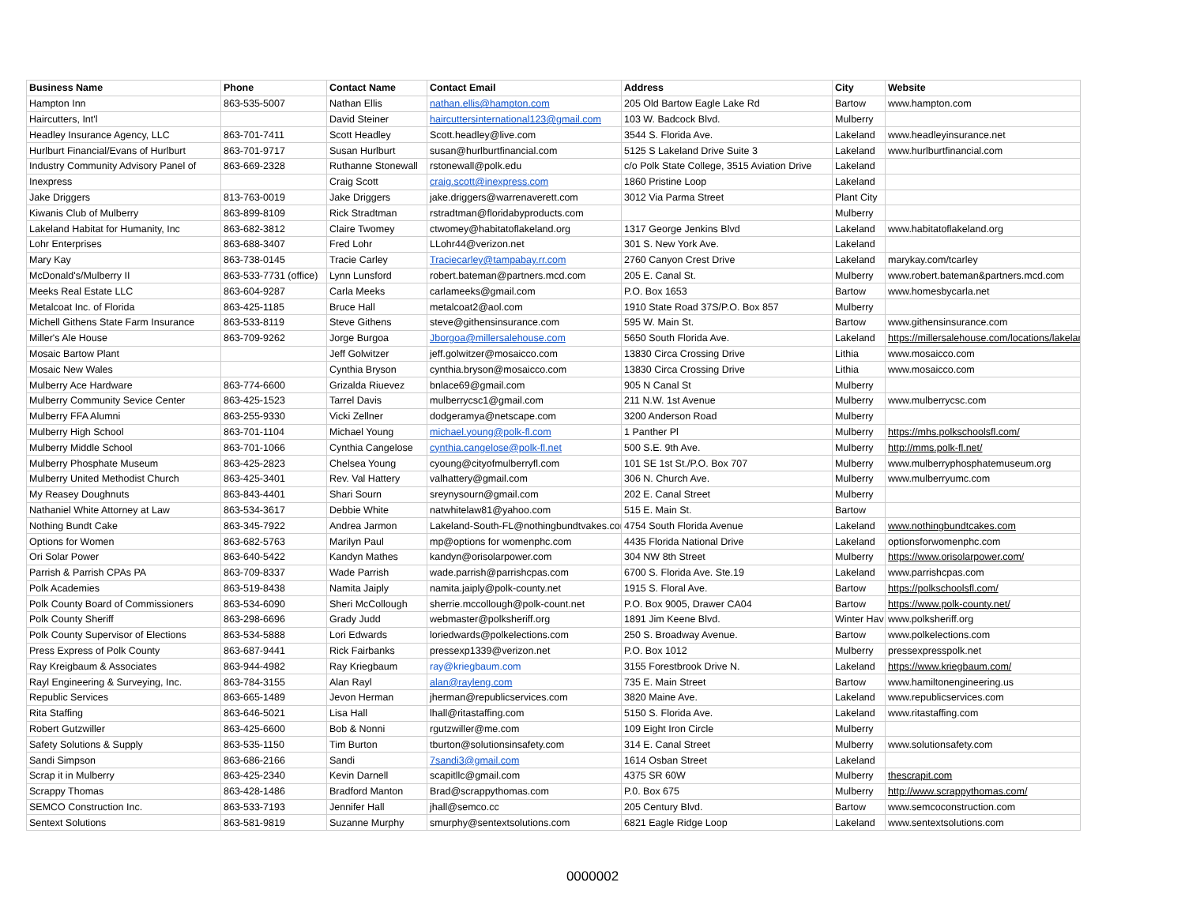| Business Name | Phone | Contact Name | Contact Email | Address | City | Website |
| --- | --- | --- | --- | --- | --- | --- |
| Hampton Inn | 863-535-5007 | Nathan Ellis | nathan.ellis@hampton.com | 205 Old Bartow Eagle Lake Rd | Bartow | www.hampton.com |
| Haircutters, Int'l | | David Steiner | haircuttersinternational123@gmail.com | 103 W. Badcock Blvd. | Mulberry | |
| Headley Insurance Agency, LLC | 863-701-7411 | Scott Headley | Scott.headley@live.com | 3544 S. Florida Ave. | Lakeland | www.headleyinsurance.net |
| Hurlburt Financial/Evans of Hurlburt | 863-701-9717 | Susan Hurlburt | susan@hurlburtfinancial.com | 5125 S Lakeland Drive Suite 3 | Lakeland | www.hurlburtfinancial.com |
| Industry Community Advisory Panel of | 863-669-2328 | Ruthanne Stonewall | rstonewall@polk.edu | c/o Polk State College, 3515 Aviation Drive | Lakeland | |
| Inexpress | | Craig Scott | craig.scott@inexpress.com | 1860 Pristine Loop | Lakeland | |
| Jake Driggers | 813-763-0019 | Jake Driggers | jake.driggers@warrenaverett.com | 3012 Via Parma Street | Plant City | |
| Kiwanis Club of Mulberry | 863-899-8109 | Rick Stradtman | rstradtman@floridabyproducts.com | | Mulberry | |
| Lakeland Habitat for Humanity, Inc | 863-682-3812 | Claire Twomey | ctwomey@habitatoflakeland.org | 1317 George Jenkins Blvd | Lakeland | www.habitatoflakeland.org |
| Lohr Enterprises | 863-688-3407 | Fred Lohr | LLohr44@verizon.net | 301 S. New York Ave. | Lakeland | |
| Mary Kay | 863-738-0145 | Tracie Carley | Traciecarley@tampabay.rr.com | 2760 Canyon Crest Drive | Lakeland | marykay.com/tcarley |
| McDonald's/Mulberry II | 863-533-7731 (office) | Lynn Lunsford | robert.bateman@partners.mcd.com | 205 E. Canal St. | Mulberry | www.robert.bateman&partners.mcd.com |
| Meeks Real Estate LLC | 863-604-9287 | Carla Meeks | carlameeks@gmail.com | P.O. Box 1653 | Bartow | www.homesbycarla.net |
| Metalcoat Inc. of Florida | 863-425-1185 | Bruce Hall | metalcoat2@aol.com | 1910 State Road 37S/P.O. Box 857 | Mulberry | |
| Michell Githens State Farm Insurance | 863-533-8119 | Steve Githens | steve@githensinsurance.com | 595 W. Main St. | Bartow | www.githensinsurance.com |
| Miller's Ale House | 863-709-9262 | Jorge Burgoa | Jborgoa@millersalehouse.com | 5650 South Florida Ave. | Lakeland | https://millersalehouse.com/locations/lakeland/ |
| Mosaic Bartow Plant | | Jeff Golwitzer | jeff.golwitzer@mosaicco.com | 13830 Circa Crossing Drive | Lithia | www.mosaicco.com |
| Mosaic New Wales | | Cynthia Bryson | cynthia.bryson@mosaicco.com | 13830 Circa Crossing Drive | Lithia | www.mosaicco.com |
| Mulberry Ace Hardware | 863-774-6600 | Grizalda Riuevez | bnlace69@gmail.com | 905 N Canal St | Mulberry | |
| Mulberry Community Sevice Center | 863-425-1523 | Tarrel Davis | mulberrycsc1@gmail.com | 211 N.W. 1st Avenue | Mulberry | www.mulberrycsc.com |
| Mulberry FFA Alumni | 863-255-9330 | Vicki Zellner | dodgeramya@netscape.com | 3200 Anderson Road | Mulberry | |
| Mulberry High School | 863-701-1104 | Michael Young | michael.young@polk-fl.com | 1 Panther Pl | Mulberry | https://mhs.polkschoolsfl.com/ |
| Mulberry Middle School | 863-701-1066 | Cynthia Cangelose | cynthia.cangelose@polk-fl.net | 500 S.E. 9th Ave. | Mulberry | http://mms.polk-fl.net/ |
| Mulberry Phosphate Museum | 863-425-2823 | Chelsea Young | cyoung@cityofmulberryfl.com | 101 SE 1st St./P.O. Box 707 | Mulberry | www.mulberryphosphatemuseum.org |
| Mulberry United Methodist Church | 863-425-3401 | Rev. Val Hattery | valhattery@gmail.com | 306 N. Church Ave. | Mulberry | www.mulberryumc.com |
| My Reasey Doughnuts | 863-843-4401 | Shari Sourn | sreynysourn@gmail.com | 202 E. Canal Street | Mulberry | |
| Nathaniel White Attorney at Law | 863-534-3617 | Debbie White | natwhitelaw81@yahoo.com | 515 E. Main St. | Bartow | |
| Nothing Bundt Cake | 863-345-7922 | Andrea Jarmon | Lakeland-South-FL@nothingbundtvakes.com | 4754 South Florida Avenue | Lakeland | www.nothingbundtcakes.com |
| Options for Women | 863-682-5763 | Marilyn Paul | mp@options for womenphc.com | 4435 Florida National Drive | Lakeland | optionsforwomenphc.com |
| Ori Solar Power | 863-640-5422 | Kandyn Mathes | kandyn@orisolarpower.com | 304 NW 8th Street | Mulberry | https://www.orisolarpower.com/ |
| Parrish & Parrish CPAs PA | 863-709-8337 | Wade Parrish | wade.parrish@parrishcpas.com | 6700 S. Florida Ave. Ste.19 | Lakeland | www.parrishcpas.com |
| Polk Academies | 863-519-8438 | Namita Jaiply | namita.jaiply@polk-county.net | 1915 S. Floral Ave. | Bartow | https://polkschoolsfl.com/ |
| Polk County Board of Commissioners | 863-534-6090 | Sheri McCollough | sherrie.mccollough@polk-count.net | P.O. Box 9005, Drawer CA04 | Bartow | https://www.polk-county.net/ |
| Polk County Sheriff | 863-298-6696 | Grady Judd | webmaster@polksheriff.org | 1891 Jim Keene Blvd. | Winter Hav | www.polksheriff.org |
| Polk County Supervisor of Elections | 863-534-5888 | Lori Edwards | loriedwards@polkelections.com | 250 S. Broadway Avenue. | Bartow | www.polkelections.com |
| Press Express of Polk County | 863-687-9441 | Rick Fairbanks | pressexp1339@verizon.net | P.O. Box 1012 | Mulberry | pressexpresspolk.net |
| Ray Kreigbaum & Associates | 863-944-4982 | Ray Kriegbaum | ray@kriegbaum.com | 3155 Forestbrook Drive N. | Lakeland | https://www.kriegbaum.com/ |
| Rayl Engineering & Surveying, Inc. | 863-784-3155 | Alan Rayl | alan@rayleng.com | 735 E. Main Street | Bartow | www.hamiltonengineering.us |
| Republic Services | 863-665-1489 | Jevon Herman | jherman@republicservices.com | 3820 Maine Ave. | Lakeland | www.republicservices.com |
| Rita Staffing | 863-646-5021 | Lisa Hall | lhall@ritastaffing.com | 5150 S. Florida Ave. | Lakeland | www.ritastaffing.com |
| Robert Gutzwiller | 863-425-6600 | Bob & Nonni | rgutzwiller@me.com | 109 Eight Iron Circle | Mulberry | |
| Safety Solutions & Supply | 863-535-1150 | Tim Burton | tburton@solutionsinsafety.com | 314 E. Canal Street | Mulberry | www.solutionsafety.com |
| Sandi Simpson | 863-686-2166 | Sandi | 7sandi3@gmail.com | 1614 Osban Street | Lakeland | |
| Scrap it in Mulberry | 863-425-2340 | Kevin Darnell | scapitllc@gmail.com | 4375 SR 60W | Mulberry | thescrapit.com |
| Scrappy Thomas | 863-428-1486 | Bradford Manton | Brad@scrappythomas.com | P.0. Box 675 | Mulberry | http://www.scrappythomas.com/ |
| SEMCO Construction Inc. | 863-533-7193 | Jennifer Hall | jhall@semco.cc | 205 Century Blvd. | Bartow | www.semcoconstruction.com |
| Sentext Solutions | 863-581-9819 | Suzanne Murphy | smurphy@sentextsolutions.com | 6821 Eagle Ridge Loop | Lakeland | www.sentextsolutions.com |
0000002